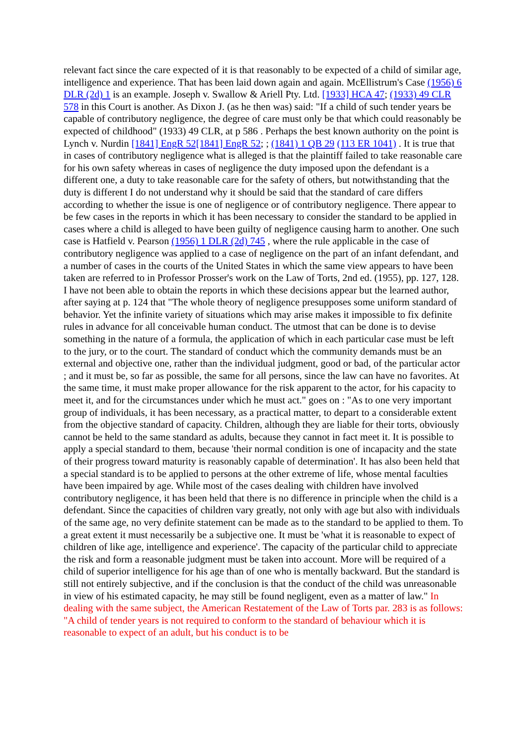relevant fact since the care expected of it is that reasonably to be expected of a child of similar age, intelligence and experience. That has been laid down again and again. McEllistrum's Case (1956) 6 DLR (2d) 1 is an example. Joseph v. Swallow & Ariell Pty. Ltd. [1933] HCA 47; (1933) 49 CLR 578 in this Court is another. As Dixon J. (as he then was) said: "If a child of such tender years be capable of contributory negligence, the degree of care must only be that which could reasonably be expected of childhood" (1933) 49 CLR, at p 586 . Perhaps the best known authority on the point is Lynch v. Nurdin [1841] EngR 52[1841] EngR 52; ; (1841) 1 QB 29 (113 ER 1041) . It is true that in cases of contributory negligence what is alleged is that the plaintiff failed to take reasonable care for his own safety whereas in cases of negligence the duty imposed upon the defendant is a different one, a duty to take reasonable care for the safety of others, but notwithstanding that the duty is different I do not understand why it should be said that the standard of care differs according to whether the issue is one of negligence or of contributory negligence. There appear to be few cases in the reports in which it has been necessary to consider the standard to be applied in cases where a child is alleged to have been guilty of negligence causing harm to another. One such case is Hatfield v. Pearson (1956) 1 DLR (2d) 745 , where the rule applicable in the case of contributory negligence was applied to a case of negligence on the part of an infant defendant, and a number of cases in the courts of the United States in which the same view appears to have been taken are referred to in Professor Prosser's work on the Law of Torts, 2nd ed. (1955), pp. 127, 128. I have not been able to obtain the reports in which these decisions appear but the learned author, after saying at p. 124 that "The whole theory of negligence presupposes some uniform standard of behavior. Yet the infinite variety of situations which may arise makes it impossible to fix definite rules in advance for all conceivable human conduct. The utmost that can be done is to devise something in the nature of a formula, the application of which in each particular case must be left to the jury, or to the court. The standard of conduct which the community demands must be an external and objective one, rather than the individual judgment, good or bad, of the particular actor ; and it must be, so far as possible, the same for all persons, since the law can have no favorites. At the same time, it must make proper allowance for the risk apparent to the actor, for his capacity to meet it, and for the circumstances under which he must act." goes on : "As to one very important group of individuals, it has been necessary, as a practical matter, to depart to a considerable extent from the objective standard of capacity. Children, although they are liable for their torts, obviously cannot be held to the same standard as adults, because they cannot in fact meet it. It is possible to apply a special standard to them, because 'their normal condition is one of incapacity and the state of their progress toward maturity is reasonably capable of determination'. It has also been held that a special standard is to be applied to persons at the other extreme of life, whose mental faculties have been impaired by age. While most of the cases dealing with children have involved contributory negligence, it has been held that there is no difference in principle when the child is a defendant. Since the capacities of children vary greatly, not only with age but also with individuals of the same age, no very definite statement can be made as to the standard to be applied to them. To a great extent it must necessarily be a subjective one. It must be 'what it is reasonable to expect of children of like age, intelligence and experience'. The capacity of the particular child to appreciate the risk and form a reasonable judgment must be taken into account. More will be required of a child of superior intelligence for his age than of one who is mentally backward. But the standard is still not entirely subjective, and if the conclusion is that the conduct of the child was unreasonable in view of his estimated capacity, he may still be found negligent, even as a matter of law." In dealing with the same subject, the American Restatement of the Law of Torts par. 283 is as follows: "A child of tender years is not required to conform to the standard of behaviour which it is reasonable to expect of an adult, but his conduct is to be